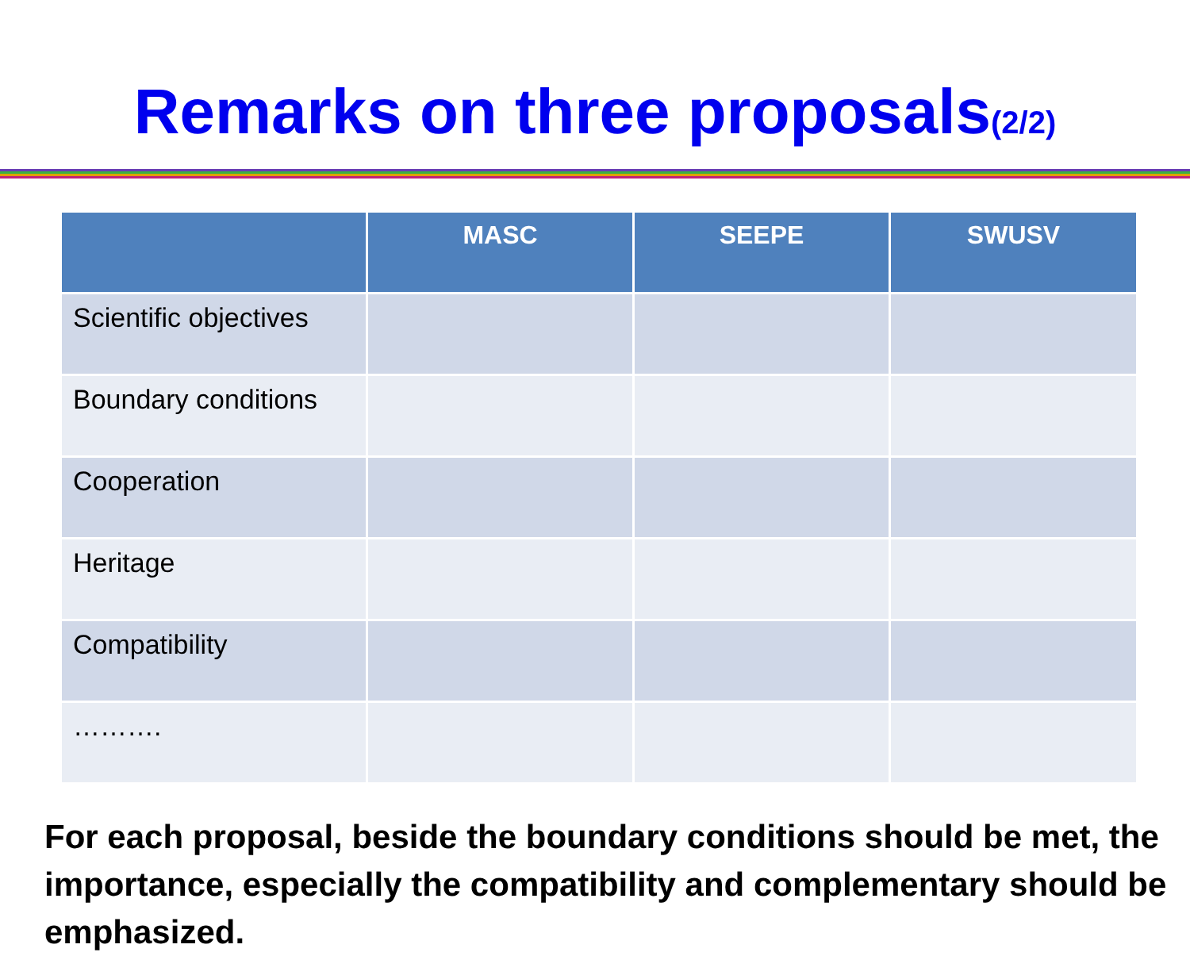Remarks on three proposals(2/2)
| | MASC | SEEPE | SWUSV |
| --- | --- | --- | --- |
| Scientific objectives | | | |
| Boundary conditions | | | |
| Cooperation | | | |
| Heritage | | | |
| Compatibility | | | |
| ………. | | | |
For each proposal, beside the boundary conditions should be met, the importance, especially the compatibility and complementary should be emphasized.